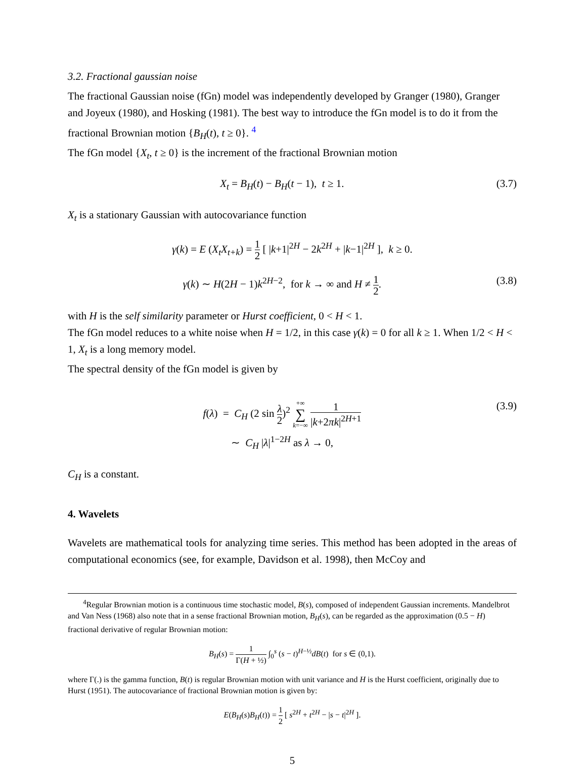3.2. Fractional gaussian noise
The fractional Gaussian noise (fGn) model was independently developed by Granger (1980), Granger and Joyeux (1980), and Hosking (1981). The best way to introduce the fGn model is to do it from the fractional Brownian motion {B<sub>H</sub>(t), t ≥ 0}. <sup>4</sup>
The fGn model {X<sub>t</sub>, t ≥ 0} is the increment of the fractional Brownian motion
X<sub>t</sub> = B<sub>H</sub>(t) − B<sub>H</sub>(t − 1), t ≥ 1. (3.7)
X<sub>t</sub> is a stationary Gaussian with autocovariance function
γ(k) = E (X<sub>t</sub>X<sub>t+k</sub>) = 1 2 [ |k+1|<sup>2H</sup> − 2k<sup>2H</sup> + |k−1|<sup>2H</sup> ], k ≥ 0.
γ(k) ∼ H(2H − 1)k<sup>2H−2</sup>, for k → ∞ and H ≠ 1 2. (3.8)
with H is the self similarity parameter or Hurst coefficient, 0 < H < 1.
The fGn model reduces to a white noise when H = 1/2, in this case γ(k) = 0 for all k ≥ 1. When 1/2 < H < 1, X<sub>t</sub> is a long memory model.
The spectral density of the fGn model is given by
f(λ) = C<sub>H</sub> (2 sin λ 2)<sup>2</sup> +∞ ∑ k=−∞ 1 |k+2πk|<sup>2H+1</sup>
∼ C<sub>H</sub> |λ|<sup>1−2H</sup> as λ → 0, (3.9)
C<sub>H</sub> is a constant.
4. Wavelets
Wavelets are mathematical tools for analyzing time series. This method has been adopted in the areas of computational economics (see, for example, Davidson et al. 1998), then McCoy and
<sup>4</sup> Regular Brownian motion is a continuous time stochastic model, B(s), composed of independent Gaussian increments. Mandelbrot and Van Ness (1968) also note that in a sense fractional Brownian motion, B<sub>H</sub>(s), can be regarded as the approximation (0.5 − H) fractional derivative of regular Brownian motion:
B<sub>H</sub>(s) = 1 Γ(H + ½) ∫<sub>0</sub><sup>s</sup> (s − t)<sup>H−½</sup>dB(t) for s ∈ (0,1).
where Γ(.) is the gamma function, B(t) is regular Brownian motion with unit variance and H is the Hurst coefficient, originally due to Hurst (1951). The autocovariance of fractional Brownian motion is given by:
E(B<sub>H</sub>(s)B<sub>H</sub>(t)) = 1 2 [ s<sup>2H</sup> + t<sup>2H</sup> − |s − t|<sup>2H</sup> ].
5